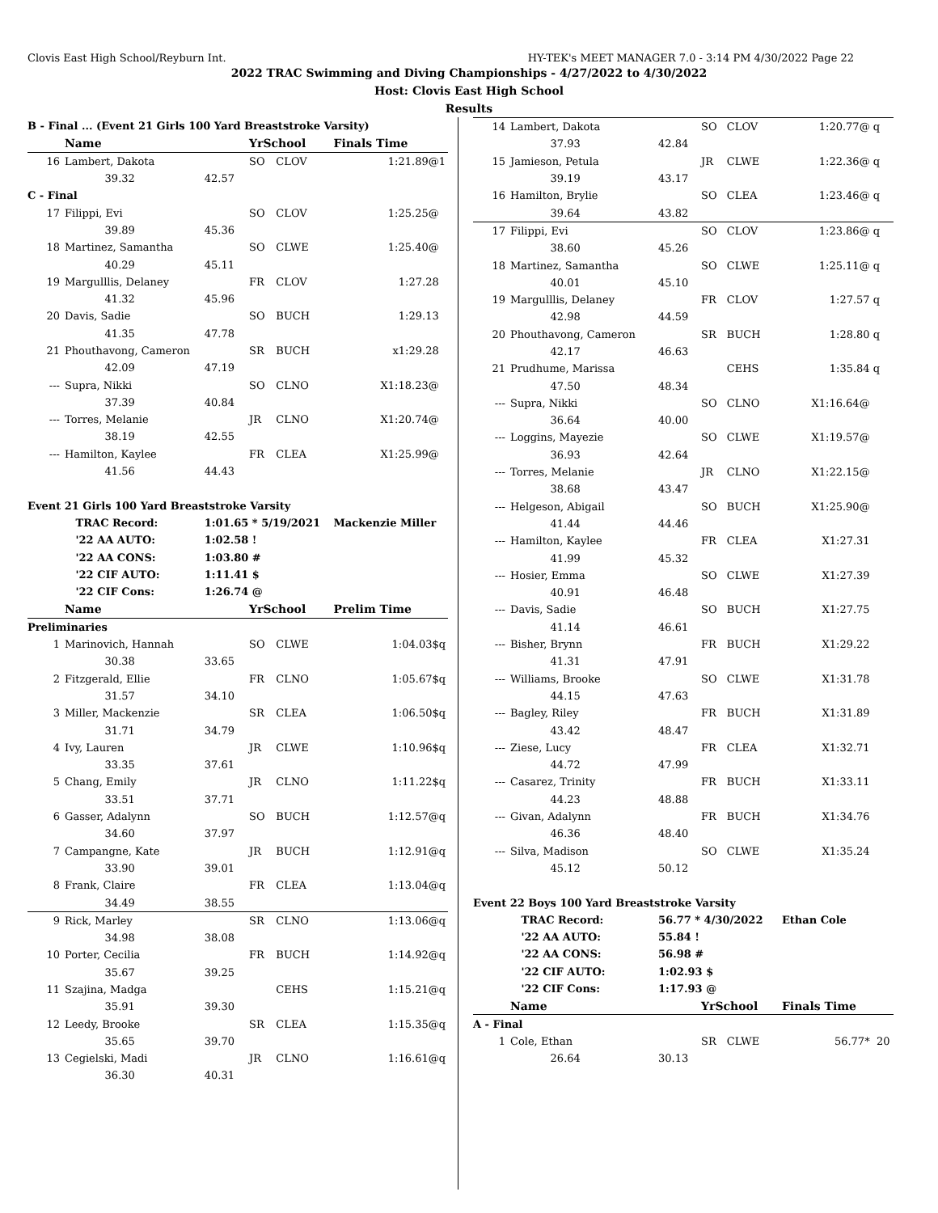Clovis East High School/Reyburn Int. HY-TEK's MEET MANAGER 7.0 - 3:14 PM 4/30/2022 Page 22
2022 TRAC Swimming and Diving Championships - 4/27/2022 to 4/30/2022
Host: Clovis East High School
Results
| B - Final ... (Event 21 Girls 100 Yard Breaststroke Varsity) | | | | | | |
| | Name | | YrSchool | | Finals Time | |
| 16 | Lambert, Dakota | | SO | CLOV | 1:21.89@ | 1 |
| | 39.32 | 42.57 | | | | |
| C - Final | | | | | | |
| 17 | Filippi, Evi | | SO | CLOV | 1:25.25@ | |
| | 39.89 | 45.36 | | | | |
| 18 | Martinez, Samantha | | SO | CLWE | 1:25.40@ | |
| | 40.29 | 45.11 | | | | |
| 19 | Margulllis, Delaney | | FR | CLOV | 1:27.28 | |
| | 41.32 | 45.96 | | | | |
| 20 | Davis, Sadie | | SO | BUCH | 1:29.13 | |
| | 41.35 | 47.78 | | | | |
| 21 | Phouthavong, Cameron | | SR | BUCH | x1:29.28 | |
| | 42.09 | 47.19 | | | | |
| --- | Supra, Nikki | | SO | CLNO | X1:18.23@ | |
| | 37.39 | 40.84 | | | | |
| --- | Torres, Melanie | | JR | CLNO | X1:20.74@ | |
| | 38.19 | 42.55 | | | | |
| --- | Hamilton, Kaylee | | FR | CLEA | X1:25.99@ | |
| | 41.56 | 44.43 | | | | |
| Event 21 Girls 100 Yard Breaststroke Varsity | | | | | | |
| | TRAC Record: | 1:01.65 * 5/19/2021 | | | Mackenzie Miller | |
| | '22 AA AUTO: | 1:02.58 ! | | | | |
| | '22 AA CONS: | 1:03.80 # | | | | |
| | '22 CIF AUTO: | 1:11.41 $ | | | | |
| | '22 CIF Cons: | 1:26.74 @ | | | | |
| | Name | | YrSchool | | Prelim Time | |
| Preliminaries | | | | | | |
| 1 | Marinovich, Hannah | | SO | CLWE | 1:04.03$ | q |
| | 30.38 | 33.65 | | | | |
| 2 | Fitzgerald, Ellie | | FR | CLNO | 1:05.67$ | q |
| | 31.57 | 34.10 | | | | |
| 3 | Miller, Mackenzie | | SR | CLEA | 1:06.50$ | q |
| | 31.71 | 34.79 | | | | |
| 4 | Ivy, Lauren | | JR | CLWE | 1:10.96$ | q |
| | 33.35 | 37.61 | | | | |
| 5 | Chang, Emily | | JR | CLNO | 1:11.22$ | q |
| | 33.51 | 37.71 | | | | |
| 6 | Gasser, Adalynn | | SO | BUCH | 1:12.57@ | q |
| | 34.60 | 37.97 | | | | |
| 7 | Campangne, Kate | | JR | BUCH | 1:12.91@ | q |
| | 33.90 | 39.01 | | | | |
| 8 | Frank, Claire | | FR | CLEA | 1:13.04@ | q |
| | 34.49 | 38.55 | | | | |
| 9 | Rick, Marley | | SR | CLNO | 1:13.06@ | q |
| | 34.98 | 38.08 | | | | |
| 10 | Porter, Cecilia | | FR | BUCH | 1:14.92@ | q |
| | 35.67 | 39.25 | | | | |
| 11 | Szajina, Madga | | | CEHS | 1:15.21@ | q |
| | 35.91 | 39.30 | | | | |
| 12 | Leedy, Brooke | | SR | CLEA | 1:15.35@ | q |
| | 35.65 | 39.70 | | | | |
| 13 | Cegielski, Madi | | JR | CLNO | 1:16.61@ | q |
| | 36.30 | 40.31 | | | | |
| 14 | Lambert, Dakota | | SO | CLOV | 1:20.77@ | q |
| | 37.93 | 42.84 | | | | |
| 15 | Jamieson, Petula | | JR | CLWE | 1:22.36@ | q |
| | 39.19 | 43.17 | | | | |
| 16 | Hamilton, Brylie | | SO | CLEA | 1:23.46@ | q |
| | 39.64 | 43.82 | | | | |
| 17 | Filippi, Evi | | SO | CLOV | 1:23.86@ | q |
| | 38.60 | 45.26 | | | | |
| 18 | Martinez, Samantha | | SO | CLWE | 1:25.11@ | q |
| | 40.01 | 45.10 | | | | |
| 19 | Margulllis, Delaney | | FR | CLOV | 1:27.57 | q |
| | 42.98 | 44.59 | | | | |
| 20 | Phouthavong, Cameron | | SR | BUCH | 1:28.80 | q |
| | 42.17 | 46.63 | | | | |
| 21 | Prudhume, Marissa | | | CEHS | 1:35.84 | q |
| | 47.50 | 48.34 | | | | |
| --- | Supra, Nikki | | SO | CLNO | X1:16.64@ | |
| | 36.64 | 40.00 | | | | |
| --- | Loggins, Mayezie | | SO | CLWE | X1:19.57@ | |
| | 36.93 | 42.64 | | | | |
| --- | Torres, Melanie | | JR | CLNO | X1:22.15@ | |
| | 38.68 | 43.47 | | | | |
| --- | Helgeson, Abigail | | SO | BUCH | X1:25.90@ | |
| | 41.44 | 44.46 | | | | |
| --- | Hamilton, Kaylee | | FR | CLEA | X1:27.31 | |
| | 41.99 | 45.32 | | | | |
| --- | Hosier, Emma | | SO | CLWE | X1:27.39 | |
| | 40.91 | 46.48 | | | | |
| --- | Davis, Sadie | | SO | BUCH | X1:27.75 | |
| | 41.14 | 46.61 | | | | |
| --- | Bisher, Brynn | | FR | BUCH | X1:29.22 | |
| | 41.31 | 47.91 | | | | |
| --- | Williams, Brooke | | SO | CLWE | X1:31.78 | |
| | 44.15 | 47.63 | | | | |
| --- | Bagley, Riley | | FR | BUCH | X1:31.89 | |
| | 43.42 | 48.47 | | | | |
| --- | Ziese, Lucy | | FR | CLEA | X1:32.71 | |
| | 44.72 | 47.99 | | | | |
| --- | Casarez, Trinity | | FR | BUCH | X1:33.11 | |
| | 44.23 | 48.88 | | | | |
| --- | Givan, Adalynn | | FR | BUCH | X1:34.76 | |
| | 46.36 | 48.40 | | | | |
| --- | Silva, Madison | | SO | CLWE | X1:35.24 | |
| | 45.12 | 50.12 | | | | |
| Event 22 Boys 100 Yard Breaststroke Varsity | | | | | | |
| | TRAC Record: | 56.77 * 4/30/2022 | | | Ethan Cole | |
| | '22 AA AUTO: | 55.84 ! | | | | |
| | '22 AA CONS: | 56.98 # | | | | |
| | '22 CIF AUTO: | 1:02.93 $ | | | | |
| | '22 CIF Cons: | 1:17.93 @ | | | | |
| | Name | | YrSchool | | Finals Time | |
| A - Final | | | | | | |
| 1 | Cole, Ethan | | SR | CLWE | 56.77* | 20 |
| | 26.64 | 30.13 | | | | |